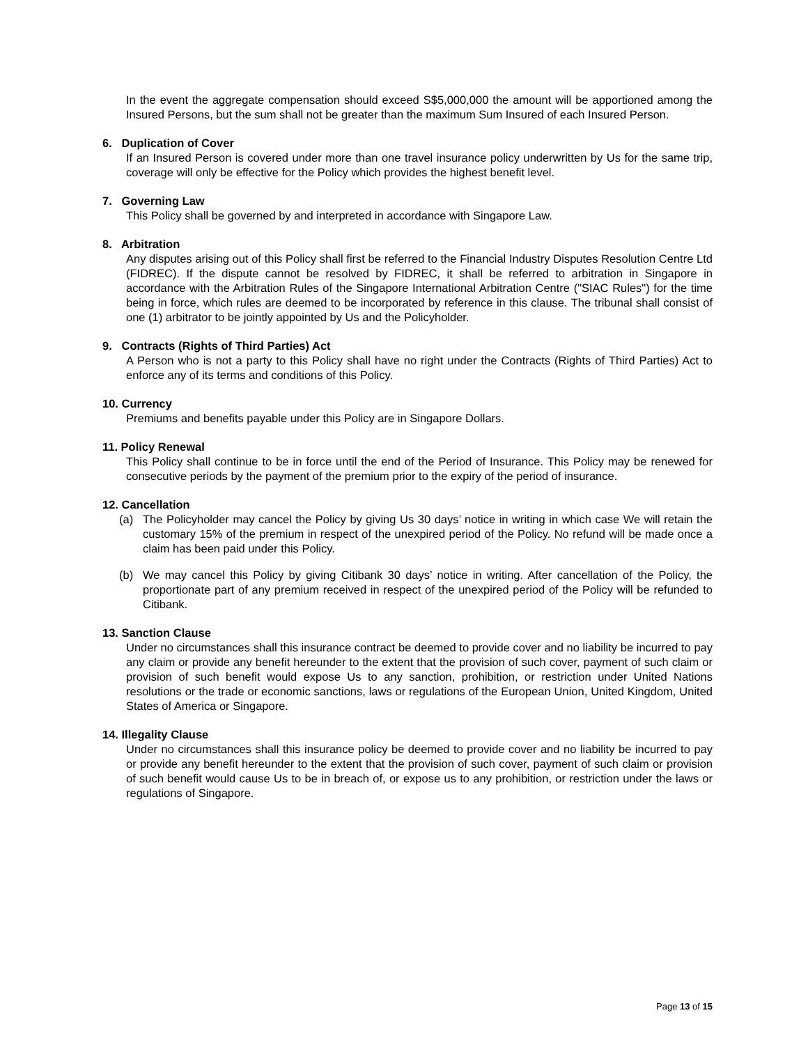In the event the aggregate compensation should exceed S$5,000,000 the amount will be apportioned among the Insured Persons, but the sum shall not be greater than the maximum Sum Insured of each Insured Person.
6. Duplication of Cover
If an Insured Person is covered under more than one travel insurance policy underwritten by Us for the same trip, coverage will only be effective for the Policy which provides the highest benefit level.
7. Governing Law
This Policy shall be governed by and interpreted in accordance with Singapore Law.
8. Arbitration
Any disputes arising out of this Policy shall first be referred to the Financial Industry Disputes Resolution Centre Ltd (FIDREC). If the dispute cannot be resolved by FIDREC, it shall be referred to arbitration in Singapore in accordance with the Arbitration Rules of the Singapore International Arbitration Centre ("SIAC Rules") for the time being in force, which rules are deemed to be incorporated by reference in this clause. The tribunal shall consist of one (1) arbitrator to be jointly appointed by Us and the Policyholder.
9. Contracts (Rights of Third Parties) Act
A Person who is not a party to this Policy shall have no right under the Contracts (Rights of Third Parties) Act to enforce any of its terms and conditions of this Policy.
10. Currency
Premiums and benefits payable under this Policy are in Singapore Dollars.
11. Policy Renewal
This Policy shall continue to be in force until the end of the Period of Insurance. This Policy may be renewed for consecutive periods by the payment of the premium prior to the expiry of the period of insurance.
12. Cancellation
(a) The Policyholder may cancel the Policy by giving Us 30 days’ notice in writing in which case We will retain the customary 15% of the premium in respect of the unexpired period of the Policy. No refund will be made once a claim has been paid under this Policy.
(b) We may cancel this Policy by giving Citibank 30 days’ notice in writing. After cancellation of the Policy, the proportionate part of any premium received in respect of the unexpired period of the Policy will be refunded to Citibank.
13. Sanction Clause
Under no circumstances shall this insurance contract be deemed to provide cover and no liability be incurred to pay any claim or provide any benefit hereunder to the extent that the provision of such cover, payment of such claim or provision of such benefit would expose Us to any sanction, prohibition, or restriction under United Nations resolutions or the trade or economic sanctions, laws or regulations of the European Union, United Kingdom, United States of America or Singapore.
14. Illegality Clause
Under no circumstances shall this insurance policy be deemed to provide cover and no liability be incurred to pay or provide any benefit hereunder to the extent that the provision of such cover, payment of such claim or provision of such benefit would cause Us to be in breach of, or expose us to any prohibition, or restriction under the laws or regulations of Singapore.
Page 13 of 15